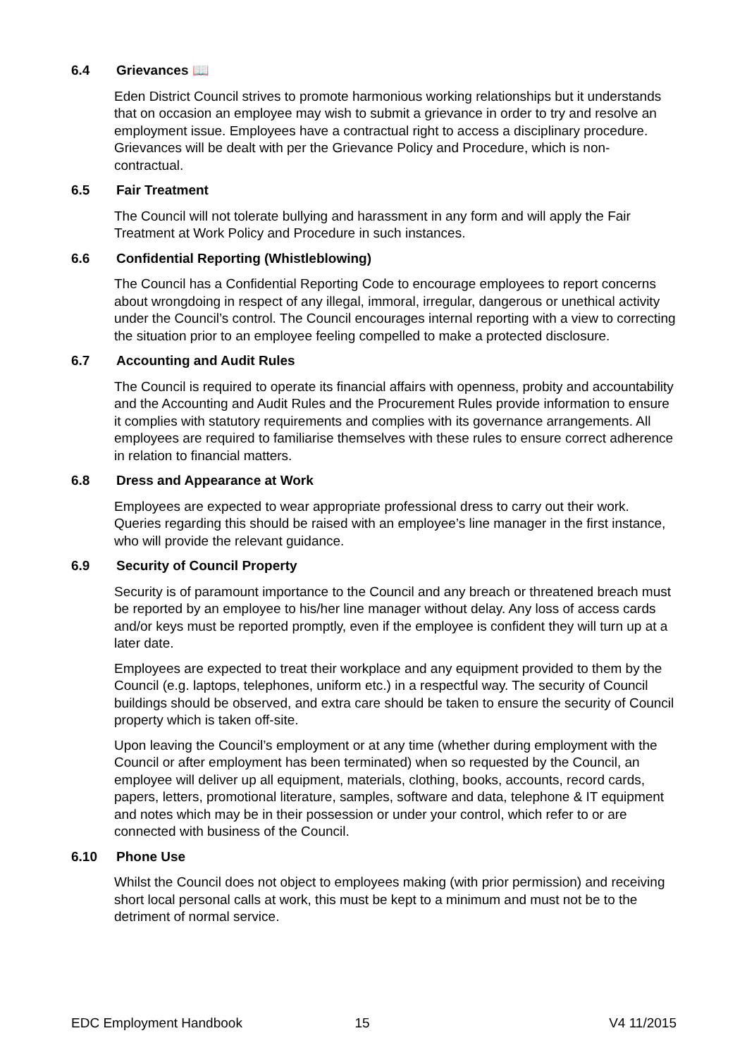6.4 Grievances 📖
Eden District Council strives to promote harmonious working relationships but it understands that on occasion an employee may wish to submit a grievance in order to try and resolve an employment issue. Employees have a contractual right to access a disciplinary procedure. Grievances will be dealt with per the Grievance Policy and Procedure, which is non-contractual.
6.5 Fair Treatment
The Council will not tolerate bullying and harassment in any form and will apply the Fair Treatment at Work Policy and Procedure in such instances.
6.6 Confidential Reporting (Whistleblowing)
The Council has a Confidential Reporting Code to encourage employees to report concerns about wrongdoing in respect of any illegal, immoral, irregular, dangerous or unethical activity under the Council’s control. The Council encourages internal reporting with a view to correcting the situation prior to an employee feeling compelled to make a protected disclosure.
6.7 Accounting and Audit Rules
The Council is required to operate its financial affairs with openness, probity and accountability and the Accounting and Audit Rules and the Procurement Rules provide information to ensure it complies with statutory requirements and complies with its governance arrangements. All employees are required to familiarise themselves with these rules to ensure correct adherence in relation to financial matters.
6.8 Dress and Appearance at Work
Employees are expected to wear appropriate professional dress to carry out their work. Queries regarding this should be raised with an employee’s line manager in the first instance, who will provide the relevant guidance.
6.9 Security of Council Property
Security is of paramount importance to the Council and any breach or threatened breach must be reported by an employee to his/her line manager without delay. Any loss of access cards and/or keys must be reported promptly, even if the employee is confident they will turn up at a later date.
Employees are expected to treat their workplace and any equipment provided to them by the Council (e.g. laptops, telephones, uniform etc.) in a respectful way. The security of Council buildings should be observed, and extra care should be taken to ensure the security of Council property which is taken off-site.
Upon leaving the Council’s employment or at any time (whether during employment with the Council or after employment has been terminated) when so requested by the Council, an employee will deliver up all equipment, materials, clothing, books, accounts, record cards, papers, letters, promotional literature, samples, software and data, telephone & IT equipment and notes which may be in their possession or under your control, which refer to or are connected with business of the Council.
6.10 Phone Use
Whilst the Council does not object to employees making (with prior permission) and receiving short local personal calls at work, this must be kept to a minimum and must not be to the detriment of normal service.
EDC Employment Handbook 15 V4 11/2015